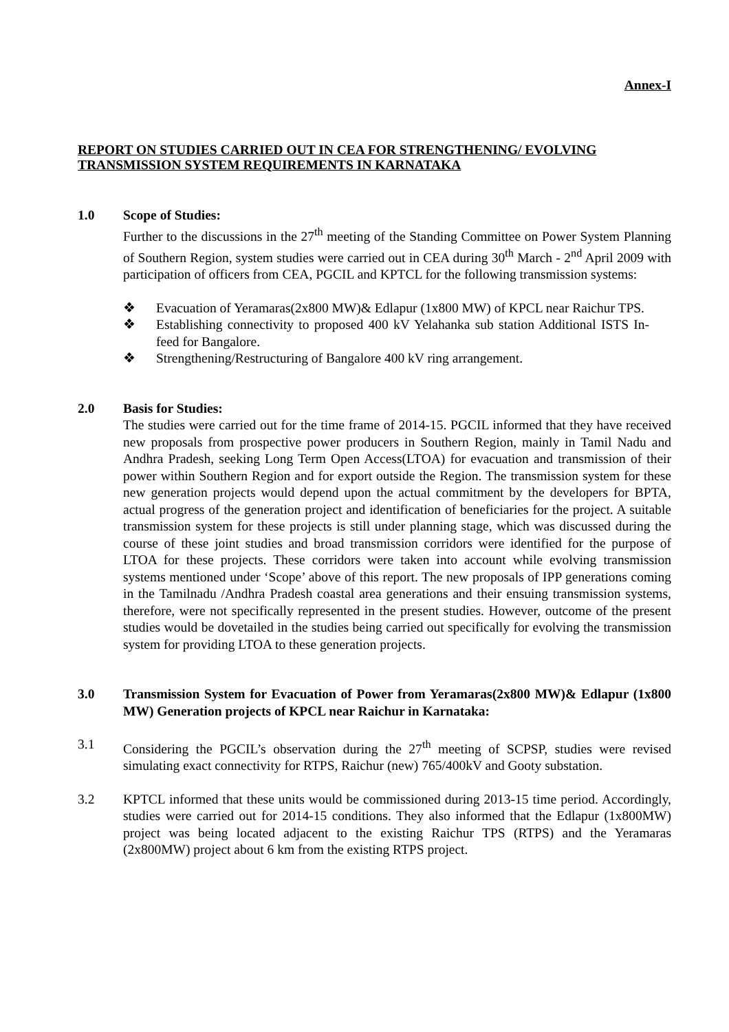Annex-I
REPORT ON STUDIES CARRIED OUT IN CEA FOR STRENGTHENING/ EVOLVING TRANSMISSION SYSTEM REQUIREMENTS IN KARNATAKA
1.0 Scope of Studies:
Further to the discussions in the 27<sup>th</sup> meeting of the Standing Committee on Power System Planning of Southern Region, system studies were carried out in CEA during 30<sup>th</sup> March - 2<sup>nd</sup> April 2009 with participation of officers from CEA, PGCIL and KPTCL for the following transmission systems:
❖ Evacuation of Yeramaras(2x800 MW)& Edlapur (1x800 MW) of KPCL near Raichur TPS.
❖ Establishing connectivity to proposed 400 kV Yelahanka sub station Additional ISTS In-feed for Bangalore.
❖ Strengthening/Restructuring of Bangalore 400 kV ring arrangement.
2.0 Basis for Studies:
The studies were carried out for the time frame of 2014-15. PGCIL informed that they have received new proposals from prospective power producers in Southern Region, mainly in Tamil Nadu and Andhra Pradesh, seeking Long Term Open Access(LTOA) for evacuation and transmission of their power within Southern Region and for export outside the Region. The transmission system for these new generation projects would depend upon the actual commitment by the developers for BPTA, actual progress of the generation project and identification of beneficiaries for the project. A suitable transmission system for these projects is still under planning stage, which was discussed during the course of these joint studies and broad transmission corridors were identified for the purpose of LTOA for these projects. These corridors were taken into account while evolving transmission systems mentioned under ‘Scope’ above of this report. The new proposals of IPP generations coming in the Tamilnadu /Andhra Pradesh coastal area generations and their ensuing transmission systems, therefore, were not specifically represented in the present studies. However, outcome of the present studies would be dovetailed in the studies being carried out specifically for evolving the transmission system for providing LTOA to these generation projects.
3.0 Transmission System for Evacuation of Power from Yeramaras(2x800 MW)& Edlapur (1x800 MW) Generation projects of KPCL near Raichur in Karnataka:
3.1 Considering the PGCIL’s observation during the 27<sup>th</sup> meeting of SCPSP, studies were revised simulating exact connectivity for RTPS, Raichur (new) 765/400kV and Gooty substation.
3.2 KPTCL informed that these units would be commissioned during 2013-15 time period. Accordingly, studies were carried out for 2014-15 conditions. They also informed that the Edlapur (1x800MW) project was being located adjacent to the existing Raichur TPS (RTPS) and the Yeramaras (2x800MW) project about 6 km from the existing RTPS project.